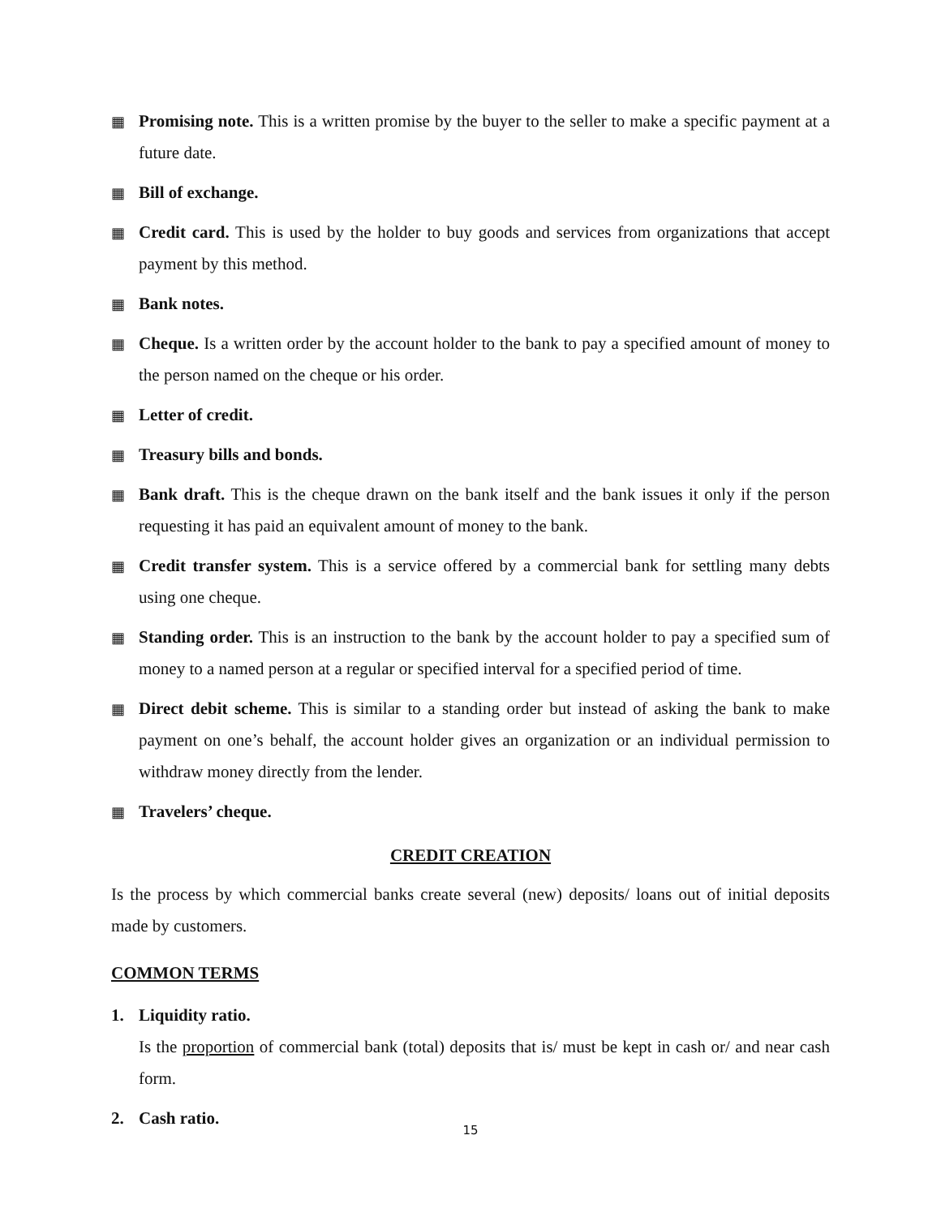▦ Promising note. This is a written promise by the buyer to the seller to make a specific payment at a future date.
▦ Bill of exchange.
▦ Credit card. This is used by the holder to buy goods and services from organizations that accept payment by this method.
▦ Bank notes.
▦ Cheque. Is a written order by the account holder to the bank to pay a specified amount of money to the person named on the cheque or his order.
▦ Letter of credit.
▦ Treasury bills and bonds.
▦ Bank draft. This is the cheque drawn on the bank itself and the bank issues it only if the person requesting it has paid an equivalent amount of money to the bank.
▦ Credit transfer system. This is a service offered by a commercial bank for settling many debts using one cheque.
▦ Standing order. This is an instruction to the bank by the account holder to pay a specified sum of money to a named person at a regular or specified interval for a specified period of time.
▦ Direct debit scheme. This is similar to a standing order but instead of asking the bank to make payment on one’s behalf, the account holder gives an organization or an individual permission to withdraw money directly from the lender.
▦ Travelers’ cheque.
CREDIT CREATION
Is the process by which commercial banks create several (new) deposits/ loans out of initial deposits made by customers.
COMMON TERMS
1. Liquidity ratio.
Is the proportion of commercial bank (total) deposits that is/ must be kept in cash or/ and near cash form.
2. Cash ratio.
15